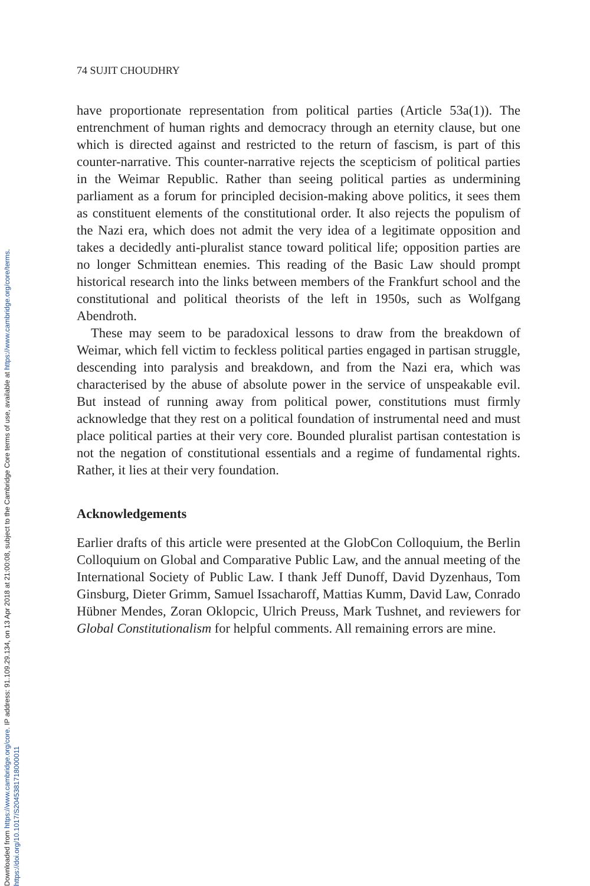Downloaded from https://www.cambridge.org/core. IP address: 91.109.29.134, on 13 Apr 2018 at 21:00:08, subject to the Cambridge Core terms of use, available at https://www.cambridge.org/core/terms.
https://doi.org/10.1017/S2045381718000011
74 SUJIT CHOUDHRY
have proportionate representation from political parties (Article 53a(1)). The entrenchment of human rights and democracy through an eternity clause, but one which is directed against and restricted to the return of fascism, is part of this counter-narrative. This counter-narrative rejects the scepticism of political parties in the Weimar Republic. Rather than seeing political parties as undermining parliament as a forum for principled decision-making above politics, it sees them as constituent elements of the constitutional order. It also rejects the populism of the Nazi era, which does not admit the very idea of a legitimate opposition and takes a decidedly anti-pluralist stance toward political life; opposition parties are no longer Schmittean enemies. This reading of the Basic Law should prompt historical research into the links between members of the Frankfurt school and the constitutional and political theorists of the left in 1950s, such as Wolfgang Abendroth.
These may seem to be paradoxical lessons to draw from the breakdown of Weimar, which fell victim to feckless political parties engaged in partisan struggle, descending into paralysis and breakdown, and from the Nazi era, which was characterised by the abuse of absolute power in the service of unspeakable evil. But instead of running away from political power, constitutions must firmly acknowledge that they rest on a political foundation of instrumental need and must place political parties at their very core. Bounded pluralist partisan contestation is not the negation of constitutional essentials and a regime of fundamental rights. Rather, it lies at their very foundation.
Acknowledgements
Earlier drafts of this article were presented at the GlobCon Colloquium, the Berlin Colloquium on Global and Comparative Public Law, and the annual meeting of the International Society of Public Law. I thank Jeff Dunoff, David Dyzenhaus, Tom Ginsburg, Dieter Grimm, Samuel Issacharoff, Mattias Kumm, David Law, Conrado Hübner Mendes, Zoran Oklopcic, Ulrich Preuss, Mark Tushnet, and reviewers for Global Constitutionalism for helpful comments. All remaining errors are mine.